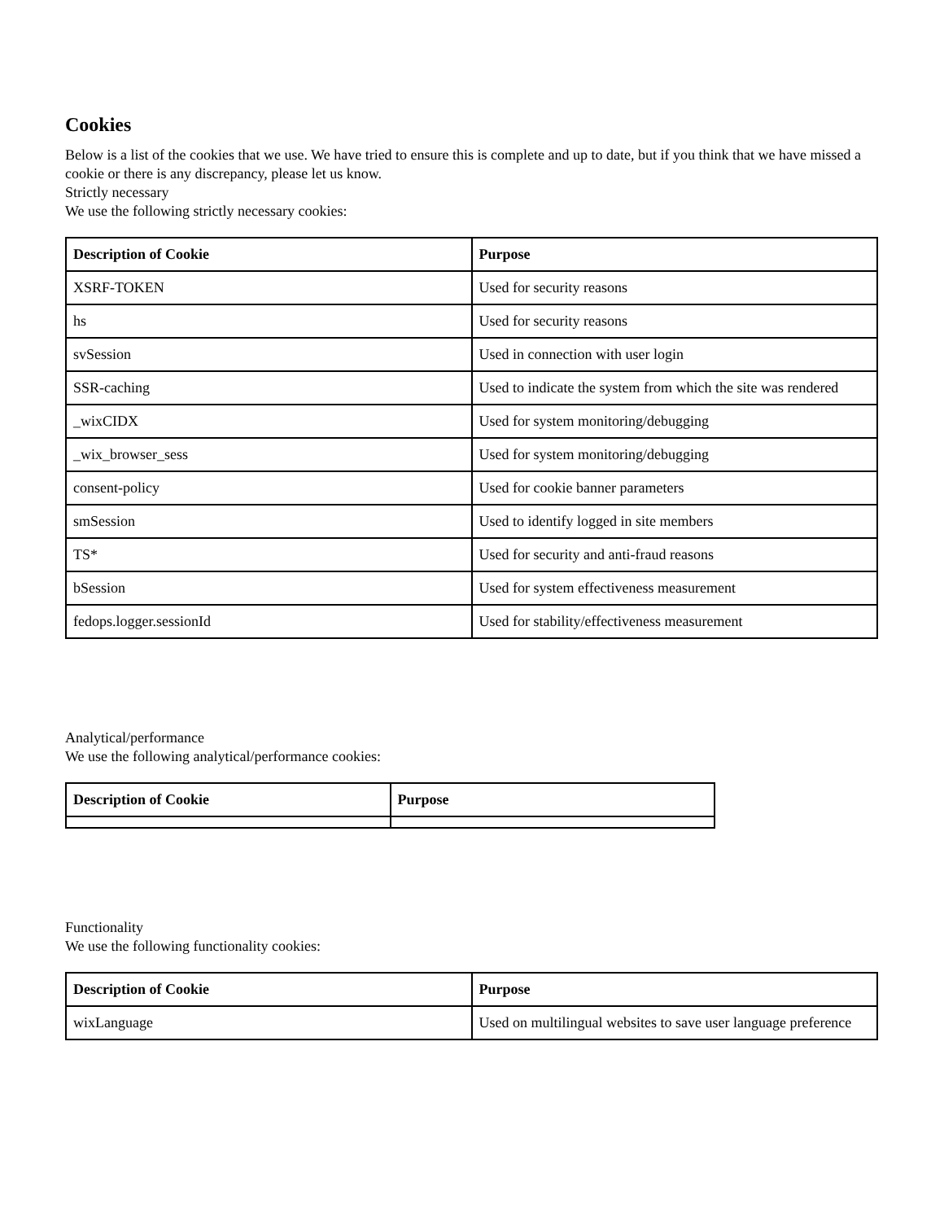Cookies
Below is a list of the cookies that we use. We have tried to ensure this is complete and up to date, but if you think that we have missed a cookie or there is any discrepancy, please let us know.
Strictly necessary
We use the following strictly necessary cookies:
| Description of Cookie | Purpose |
| --- | --- |
| XSRF-TOKEN | Used for security reasons |
| hs | Used for security reasons |
| svSession | Used in connection with user login |
| SSR-caching | Used to indicate the system from which the site was rendered |
| _wixCIDX | Used for system monitoring/debugging |
| _wix_browser_sess | Used for system monitoring/debugging |
| consent-policy | Used for cookie banner parameters |
| smSession | Used to identify logged in site members |
| TS* | Used for security and anti-fraud reasons |
| bSession | Used for system effectiveness measurement |
| fedops.logger.sessionId | Used for stability/effectiveness measurement |
Analytical/performance
We use the following analytical/performance cookies:
| Description of Cookie | Purpose |
| --- | --- |
Functionality
We use the following functionality cookies:
| Description of Cookie | Purpose |
| --- | --- |
| wixLanguage | Used on multilingual websites to save user language preference |